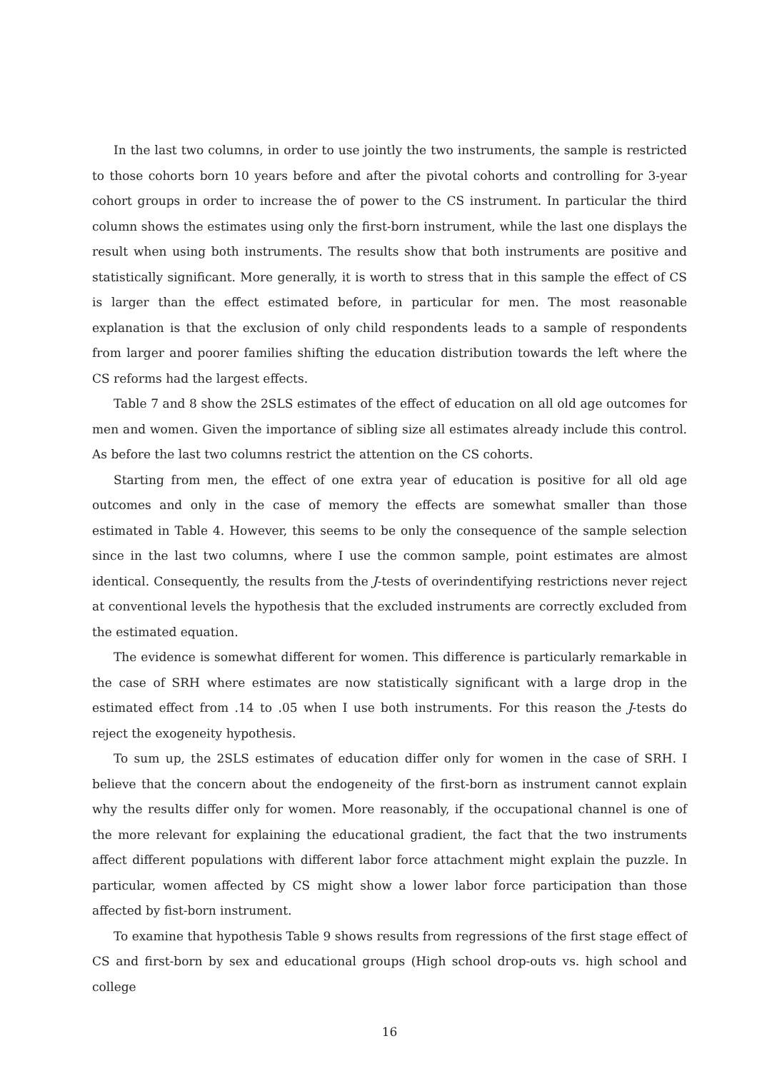In the last two columns, in order to use jointly the two instruments, the sample is restricted to those cohorts born 10 years before and after the pivotal cohorts and controlling for 3-year cohort groups in order to increase the of power to the CS instrument. In particular the third column shows the estimates using only the first-born instrument, while the last one displays the result when using both instruments. The results show that both instruments are positive and statistically significant. More generally, it is worth to stress that in this sample the effect of CS is larger than the effect estimated before, in particular for men. The most reasonable explanation is that the exclusion of only child respondents leads to a sample of respondents from larger and poorer families shifting the education distribution towards the left where the CS reforms had the largest effects.
Table 7 and 8 show the 2SLS estimates of the effect of education on all old age outcomes for men and women. Given the importance of sibling size all estimates already include this control. As before the last two columns restrict the attention on the CS cohorts.
Starting from men, the effect of one extra year of education is positive for all old age outcomes and only in the case of memory the effects are somewhat smaller than those estimated in Table 4. However, this seems to be only the consequence of the sample selection since in the last two columns, where I use the common sample, point estimates are almost identical. Consequently, the results from the J-tests of overindentifying restrictions never reject at conventional levels the hypothesis that the excluded instruments are correctly excluded from the estimated equation.
The evidence is somewhat different for women. This difference is particularly remarkable in the case of SRH where estimates are now statistically significant with a large drop in the estimated effect from .14 to .05 when I use both instruments. For this reason the J-tests do reject the exogeneity hypothesis.
To sum up, the 2SLS estimates of education differ only for women in the case of SRH. I believe that the concern about the endogeneity of the first-born as instrument cannot explain why the results differ only for women. More reasonably, if the occupational channel is one of the more relevant for explaining the educational gradient, the fact that the two instruments affect different populations with different labor force attachment might explain the puzzle. In particular, women affected by CS might show a lower labor force participation than those affected by fist-born instrument.
To examine that hypothesis Table 9 shows results from regressions of the first stage effect of CS and first-born by sex and educational groups (High school drop-outs vs. high school and college
16